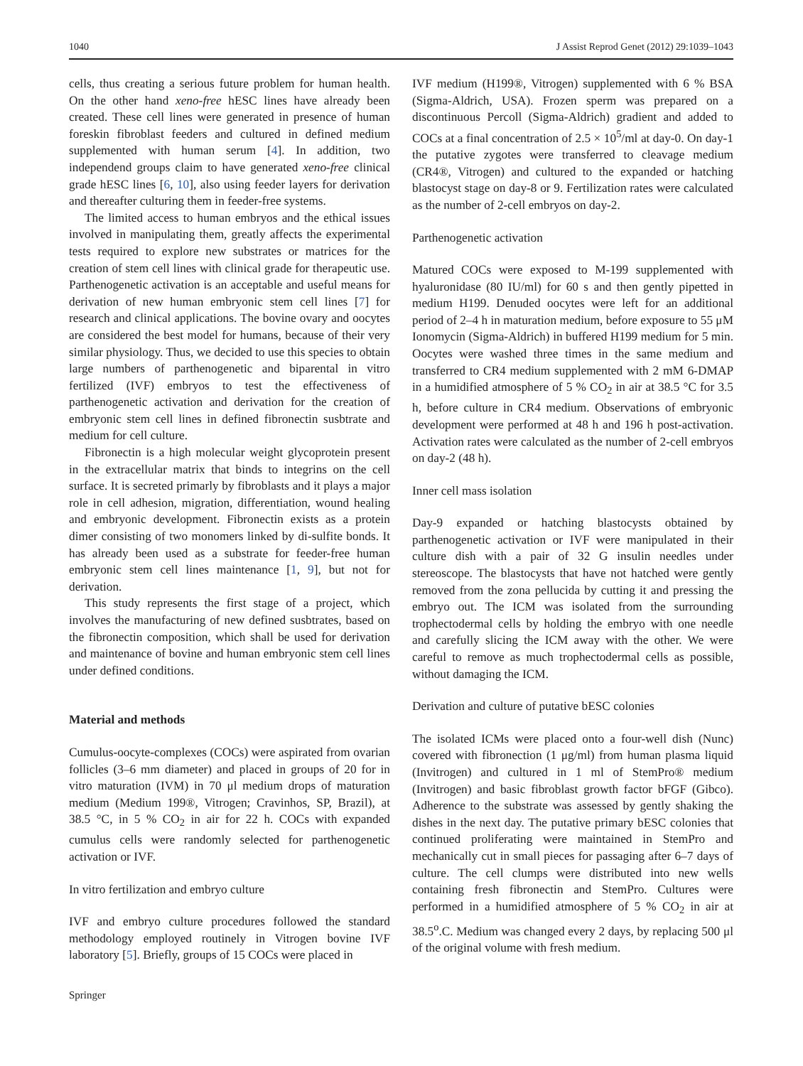1040 J Assist Reprod Genet (2012) 29:1039–1043
cells, thus creating a serious future problem for human health. On the other hand xeno-free hESC lines have already been created. These cell lines were generated in presence of human foreskin fibroblast feeders and cultured in defined medium supplemented with human serum [4]. In addition, two independend groups claim to have generated xeno-free clinical grade hESC lines [6, 10], also using feeder layers for derivation and thereafter culturing them in feeder-free systems.
The limited access to human embryos and the ethical issues involved in manipulating them, greatly affects the experimental tests required to explore new substrates or matrices for the creation of stem cell lines with clinical grade for therapeutic use. Parthenogenetic activation is an acceptable and useful means for derivation of new human embryonic stem cell lines [7] for research and clinical applications. The bovine ovary and oocytes are considered the best model for humans, because of their very similar physiology. Thus, we decided to use this species to obtain large numbers of parthenogenetic and biparental in vitro fertilized (IVF) embryos to test the effectiveness of parthenogenetic activation and derivation for the creation of embryonic stem cell lines in defined fibronectin susbtrate and medium for cell culture.
Fibronectin is a high molecular weight glycoprotein present in the extracellular matrix that binds to integrins on the cell surface. It is secreted primarly by fibroblasts and it plays a major role in cell adhesion, migration, differentiation, wound healing and embryonic development. Fibronectin exists as a protein dimer consisting of two monomers linked by di-sulfite bonds. It has already been used as a substrate for feeder-free human embryonic stem cell lines maintenance [1, 9], but not for derivation.
This study represents the first stage of a project, which involves the manufacturing of new defined susbtrates, based on the fibronectin composition, which shall be used for derivation and maintenance of bovine and human embryonic stem cell lines under defined conditions.
Material and methods
Cumulus-oocyte-complexes (COCs) were aspirated from ovarian follicles (3–6 mm diameter) and placed in groups of 20 for in vitro maturation (IVM) in 70 μl medium drops of maturation medium (Medium 199®, Vitrogen; Cravinhos, SP, Brazil), at 38.5 °C, in 5 % CO<sub>2</sub> in air for 22 h. COCs with expanded cumulus cells were randomly selected for parthenogenetic activation or IVF.
In vitro fertilization and embryo culture
IVF and embryo culture procedures followed the standard methodology employed routinely in Vitrogen bovine IVF laboratory [5]. Briefly, groups of 15 COCs were placed in
IVF medium (H199®, Vitrogen) supplemented with 6 % BSA (Sigma-Aldrich, USA). Frozen sperm was prepared on a discontinuous Percoll (Sigma-Aldrich) gradient and added to COCs at a final concentration of 2.5 × 10<sup>5</sup>/ml at day-0. On day-1 the putative zygotes were transferred to cleavage medium (CR4®, Vitrogen) and cultured to the expanded or hatching blastocyst stage on day-8 or 9. Fertilization rates were calculated as the number of 2-cell embryos on day-2.
Parthenogenetic activation
Matured COCs were exposed to M-199 supplemented with hyaluronidase (80 IU/ml) for 60 s and then gently pipetted in medium H199. Denuded oocytes were left for an additional period of 2–4 h in maturation medium, before exposure to 55 μM Ionomycin (Sigma-Aldrich) in buffered H199 medium for 5 min. Oocytes were washed three times in the same medium and transferred to CR4 medium supplemented with 2 mM 6-DMAP in a humidified atmosphere of 5 % CO<sub>2</sub> in air at 38.5 °C for 3.5 h, before culture in CR4 medium. Observations of embryonic development were performed at 48 h and 196 h post-activation. Activation rates were calculated as the number of 2-cell embryos on day-2 (48 h).
Inner cell mass isolation
Day-9 expanded or hatching blastocysts obtained by parthenogenetic activation or IVF were manipulated in their culture dish with a pair of 32 G insulin needles under stereoscope. The blastocysts that have not hatched were gently removed from the zona pellucida by cutting it and pressing the embryo out. The ICM was isolated from the surrounding trophectodermal cells by holding the embryo with one needle and carefully slicing the ICM away with the other. We were careful to remove as much trophectodermal cells as possible, without damaging the ICM.
Derivation and culture of putative bESC colonies
The isolated ICMs were placed onto a four-well dish (Nunc) covered with fibronection (1 μg/ml) from human plasma liquid (Invitrogen) and cultured in 1 ml of StemPro® medium (Invitrogen) and basic fibroblast growth factor bFGF (Gibco). Adherence to the substrate was assessed by gently shaking the dishes in the next day. The putative primary bESC colonies that continued proliferating were maintained in StemPro and mechanically cut in small pieces for passaging after 6–7 days of culture. The cell clumps were distributed into new wells containing fresh fibronectin and StemPro. Cultures were performed in a humidified atmosphere of 5 % CO<sub>2</sub> in air at 38.5<sup>o</sup>.C. Medium was changed every 2 days, by replacing 500 μl of the original volume with fresh medium.
Springer